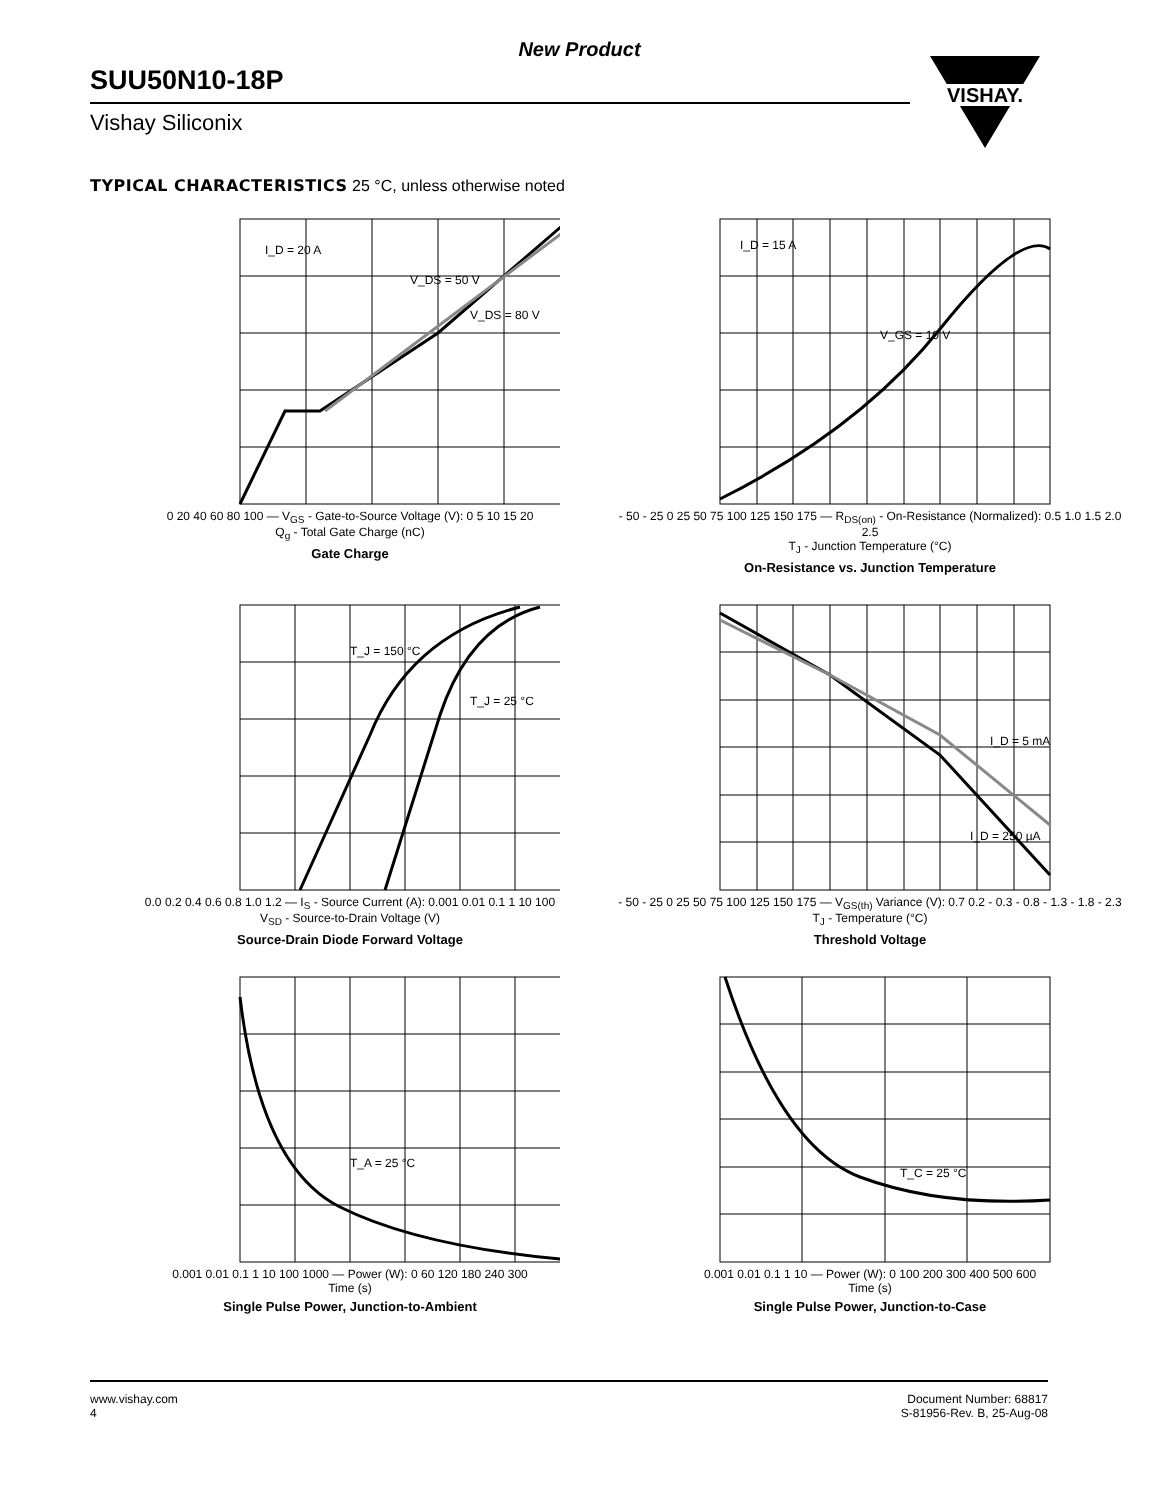New Product
SUU50N10-18P
Vishay Siliconix
VISHAY.
TYPICAL CHARACTERISTICS 25 °C, unless otherwise noted
I_D = 20 A
V_DS = 50 V
V_DS = 80 V
0 20 40 60 80 100 — V<sub>GS</sub> - Gate-to-Source Voltage (V): 0 5 10 15 20
Q<sub>g</sub> - Total Gate Charge (nC)
Gate Charge
I_D = 15 A
V_GS = 10 V
- 50 - 25 0 25 50 75 100 125 150 175 — R<sub>DS(on)</sub> - On-Resistance (Normalized): 0.5 1.0 1.5 2.0 2.5
T<sub>J</sub> - Junction Temperature (°C)
On-Resistance vs. Junction Temperature
T_J = 150 °C
T_J = 25 °C
0.0 0.2 0.4 0.6 0.8 1.0 1.2 — I<sub>S</sub> - Source Current (A): 0.001 0.01 0.1 1 10 100
V<sub>SD</sub> - Source-to-Drain Voltage (V)
Source-Drain Diode Forward Voltage
I_D = 5 mA
I_D = 250 µA
- 50 - 25 0 25 50 75 100 125 150 175 — V<sub>GS(th)</sub> Variance (V): 0.7 0.2 - 0.3 - 0.8 - 1.3 - 1.8 - 2.3
T<sub>J</sub> - Temperature (°C)
Threshold Voltage
T_A = 25 °C
0.001 0.01 0.1 1 10 100 1000 — Power (W): 0 60 120 180 240 300
Time (s)
Single Pulse Power, Junction-to-Ambient
T_C = 25 °C
0.001 0.01 0.1 1 10 — Power (W): 0 100 200 300 400 500 600
Time (s)
Single Pulse Power, Junction-to-Case
www.vishay.com
4
Document Number: 68817
S-81956-Rev. B, 25-Aug-08